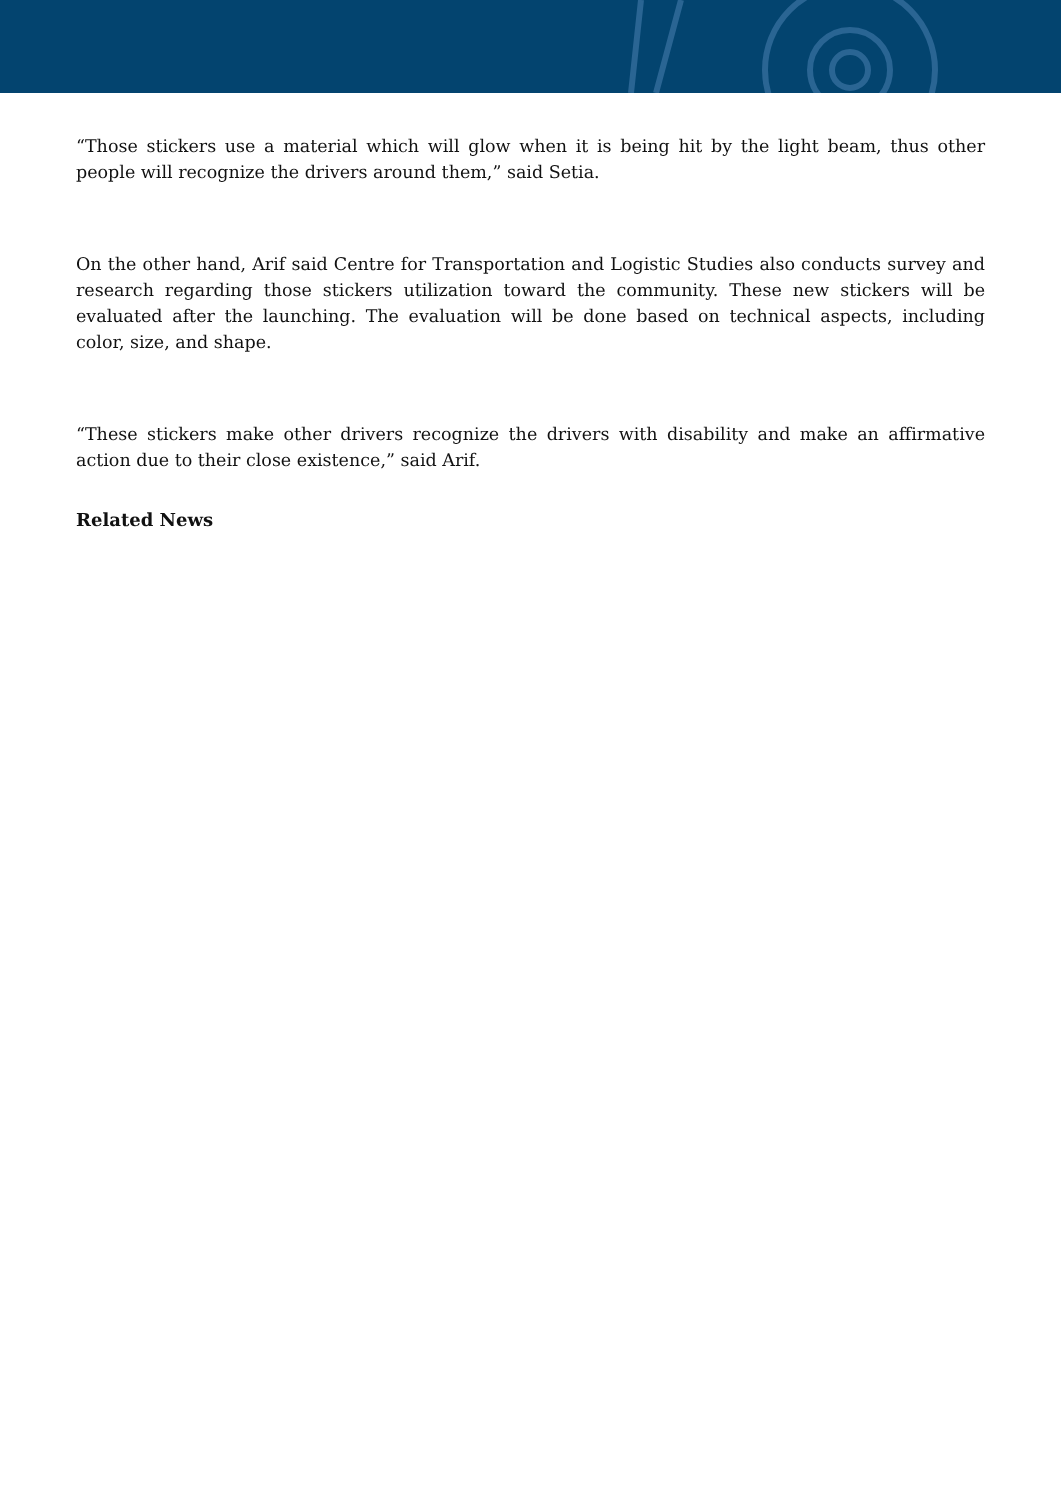“Those stickers use a material which will glow when it is being hit by the light beam, thus other people will recognize the drivers around them,” said Setia.
On the other hand, Arif said Centre for Transportation and Logistic Studies also conducts survey and research regarding those stickers utilization toward the community. These new stickers will be evaluated after the launching. The evaluation will be done based on technical aspects, including color, size, and shape.
“These stickers make other drivers recognize the drivers with disability and make an affirmative action due to their close existence,” said Arif.
Related News